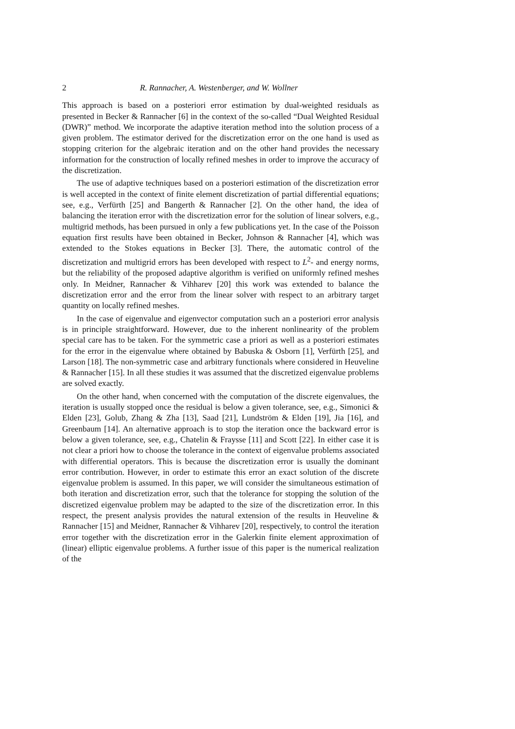2 R. Rannacher, A. Westenberger, and W. Wollner
This approach is based on a posteriori error estimation by dual-weighted residuals as presented in Becker & Rannacher [6] in the context of the so-called “Dual Weighted Residual (DWR)” method. We incorporate the adaptive iteration method into the solution process of a given problem. The estimator derived for the discretization error on the one hand is used as stopping criterion for the algebraic iteration and on the other hand provides the necessary information for the construction of locally refined meshes in order to improve the accuracy of the discretization.
The use of adaptive techniques based on a posteriori estimation of the discretization error is well accepted in the context of finite element discretization of partial differential equations; see, e.g., Verfürth [25] and Bangerth & Rannacher [2]. On the other hand, the idea of balancing the iteration error with the discretization error for the solution of linear solvers, e.g., multigrid methods, has been pursued in only a few publications yet. In the case of the Poisson equation first results have been obtained in Becker, Johnson & Rannacher [4], which was extended to the Stokes equations in Becker [3]. There, the automatic control of the discretization and multigrid errors has been developed with respect to L<sup>2</sup>- and energy norms, but the reliability of the proposed adaptive algorithm is verified on uniformly refined meshes only. In Meidner, Rannacher & Vihharev [20] this work was extended to balance the discretization error and the error from the linear solver with respect to an arbitrary target quantity on locally refined meshes.
In the case of eigenvalue and eigenvector computation such an a posteriori error analysis is in principle straightforward. However, due to the inherent nonlinearity of the problem special care has to be taken. For the symmetric case a priori as well as a posteriori estimates for the error in the eigenvalue where obtained by Babuska & Osborn [1], Verfürth [25], and Larson [18]. The non-symmetric case and arbitrary functionals where considered in Heuveline & Rannacher [15]. In all these studies it was assumed that the discretized eigenvalue problems are solved exactly.
On the other hand, when concerned with the computation of the discrete eigenvalues, the iteration is usually stopped once the residual is below a given tolerance, see, e.g., Simonici & Elden [23], Golub, Zhang & Zha [13], Saad [21], Lundström & Elden [19], Jia [16], and Greenbaum [14]. An alternative approach is to stop the iteration once the backward error is below a given tolerance, see, e.g., Chatelin & Fraysse [11] and Scott [22]. In either case it is not clear a priori how to choose the tolerance in the context of eigenvalue problems associated with differential operators. This is because the discretization error is usually the dominant error contribution. However, in order to estimate this error an exact solution of the discrete eigenvalue problem is assumed. In this paper, we will consider the simultaneous estimation of both iteration and discretization error, such that the tolerance for stopping the solution of the discretized eigenvalue problem may be adapted to the size of the discretization error. In this respect, the present analysis provides the natural extension of the results in Heuveline & Rannacher [15] and Meidner, Rannacher & Vihharev [20], respectively, to control the iteration error together with the discretization error in the Galerkin finite element approximation of (linear) elliptic eigenvalue problems. A further issue of this paper is the numerical realization of the